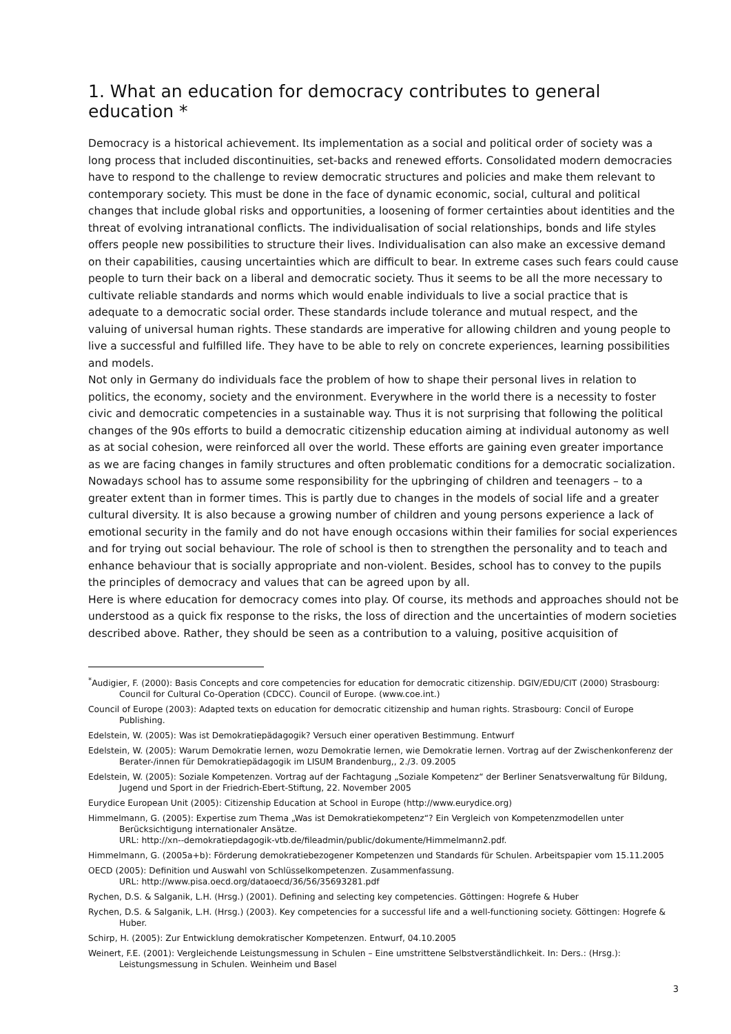1. What an education for democracy contributes to general education *
Democracy is a historical achievement. Its implementation as a social and political order of society was a long process that included discontinuities, set-backs and renewed efforts. Consolidated modern democracies have to respond to the challenge to review democratic structures and policies and make them relevant to contemporary society. This must be done in the face of dynamic economic, social, cultural and political changes that include global risks and opportunities, a loosening of former certainties about identities and the threat of evolving intranational conflicts. The individualisation of social relationships, bonds and life styles offers people new possibilities to structure their lives. Individualisation can also make an excessive demand on their capabilities, causing uncertainties which are difficult to bear. In extreme cases such fears could cause people to turn their back on a liberal and democratic society. Thus it seems to be all the more necessary to cultivate reliable standards and norms which would enable individuals to live a social practice that is adequate to a democratic social order. These standards include tolerance and mutual respect, and the valuing of universal human rights. These standards are imperative for allowing children and young people to live a successful and fulfilled life. They have to be able to rely on concrete experiences, learning possibilities and models.
Not only in Germany do individuals face the problem of how to shape their personal lives in relation to politics, the economy, society and the environment. Everywhere in the world there is a necessity to foster civic and democratic competencies in a sustainable way. Thus it is not surprising that following the political changes of the 90s efforts to build a democratic citizenship education aiming at individual autonomy as well as at social cohesion, were reinforced all over the world. These efforts are gaining even greater importance as we are facing changes in family structures and often problematic conditions for a democratic socialization. Nowadays school has to assume some responsibility for the upbringing of children and teenagers – to a greater extent than in former times. This is partly due to changes in the models of social life and a greater cultural diversity. It is also because a growing number of children and young persons experience a lack of emotional security in the family and do not have enough occasions within their families for social experiences and for trying out social behaviour. The role of school is then to strengthen the personality and to teach and enhance behaviour that is socially appropriate and non-violent. Besides, school has to convey to the pupils the principles of democracy and values that can be agreed upon by all.
Here is where education for democracy comes into play. Of course, its methods and approaches should not be understood as a quick fix response to the risks, the loss of direction and the uncertainties of modern societies described above. Rather, they should be seen as a contribution to a valuing, positive acquisition of
<sup>*</sup> Audigier, F. (2000): Basis Concepts and core competencies for education for democratic citizenship. DGIV/EDU/CIT (2000) Strasbourg: Council for Cultural Co-Operation (CDCC). Council of Europe. (www.coe.int.)
Council of Europe (2003): Adapted texts on education for democratic citizenship and human rights. Strasbourg: Concil of Europe Publishing.
Edelstein, W. (2005): Was ist Demokratiepädagogik? Versuch einer operativen Bestimmung. Entwurf
Edelstein, W. (2005): Warum Demokratie lernen, wozu Demokratie lernen, wie Demokratie lernen. Vortrag auf der Zwischenkonferenz der Berater-/innen für Demokratiepädagogik im LISUM Brandenburg,, 2./3. 09.2005
Edelstein, W. (2005): Soziale Kompetenzen. Vortrag auf der Fachtagung „Soziale Kompetenz“ der Berliner Senatsverwaltung für Bildung, Jugend und Sport in der Friedrich-Ebert-Stiftung, 22. November 2005
Eurydice European Unit (2005): Citizenship Education at School in Europe (http://www.eurydice.org)
Himmelmann, G. (2005): Expertise zum Thema „Was ist Demokratiekompetenz“? Ein Vergleich von Kompetenzmodellen unter Berücksichtigung internationaler Ansätze.
URL: http://xn--demokratiepdagogik-vtb.de/fileadmin/public/dokumente/Himmelmann2.pdf.
Himmelmann, G. (2005a+b): Förderung demokratiebezogener Kompetenzen und Standards für Schulen. Arbeitspapier vom 15.11.2005
OECD (2005): Definition und Auswahl von Schlüsselkompetenzen. Zusammenfassung.
URL: http://www.pisa.oecd.org/dataoecd/36/56/35693281.pdf
Rychen, D.S. & Salganik, L.H. (Hrsg.) (2001). Defining and selecting key competencies. Göttingen: Hogrefe & Huber
Rychen, D.S. & Salganik, L.H. (Hrsg.) (2003). Key competencies for a successful life and a well-functioning society. Göttingen: Hogrefe & Huber.
Schirp, H. (2005): Zur Entwicklung demokratischer Kompetenzen. Entwurf, 04.10.2005
Weinert, F.E. (2001): Vergleichende Leistungsmessung in Schulen – Eine umstrittene Selbstverständlichkeit. In: Ders.: (Hrsg.): Leistungsmessung in Schulen. Weinheim und Basel
3